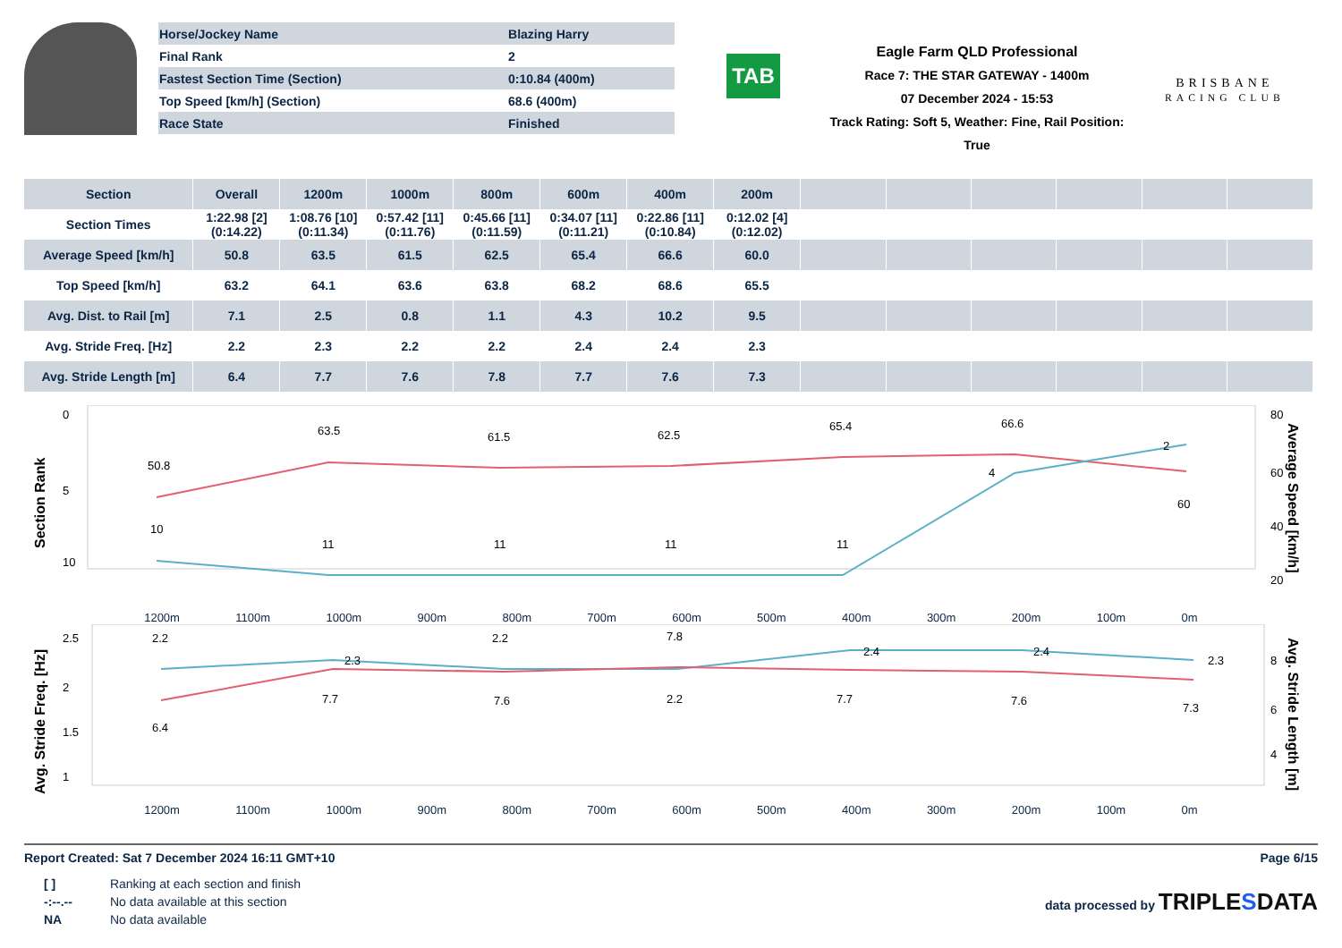| Horse/Jockey Name | Blazing Harry |
| Final Rank | 2 |
| Fastest Section Time (Section) | 0:10.84 (400m) |
| Top Speed [km/h] (Section) | 68.6 (400m) |
| Race State | Finished |
TAB
Eagle Farm QLD Professional
Race 7: THE STAR GATEWAY - 1400m
07 December 2024 - 15:53
Track Rating: Soft 5, Weather: Fine, Rail Position: True
BRISBANE
RACING CLUB
| Section | Overall | 1200m | 1000m | 800m | 600m | 400m | 200m | | | | | | |
| --- | --- | --- | --- | --- | --- | --- | --- | --- | --- | --- | --- | --- | --- |
| Section Times | 1:22.98 [2] (0:14.22) | 1:08.76 [10] (0:11.34) | 0:57.42 [11] (0:11.76) | 0:45.66 [11] (0:11.59) | 0:34.07 [11] (0:11.21) | 0:22.86 [11] (0:10.84) | 0:12.02 [4] (0:12.02) | | | | | | |
| Average Speed [km/h] | 50.8 | 63.5 | 61.5 | 62.5 | 65.4 | 66.6 | 60.0 | | | | | | |
| Top Speed [km/h] | 63.2 | 64.1 | 63.6 | 63.8 | 68.2 | 68.6 | 65.5 | | | | | | |
| Avg. Dist. to Rail [m] | 7.1 | 2.5 | 0.8 | 1.1 | 4.3 | 10.2 | 9.5 | | | | | | |
| Avg. Stride Freq. [Hz] | 2.2 | 2.3 | 2.2 | 2.2 | 2.4 | 2.4 | 2.3 | | | | | | |
| Avg. Stride Length [m] | 6.4 | 7.7 | 7.6 | 7.8 | 7.7 | 7.6 | 7.3 | | | | | | |
Section Rank
Average Speed [km/h]
50.8
63.5
61.5
62.5
65.4
66.6
60
10
11
11
11
11
4
2
0
5
10
80
60
40
20
1200m 1100m 1000m 900m 800m 700m 600m 500m 400m 300m 200m 100m 0m
Avg. Stride Freq. [Hz]
Avg. Stride Length [m]
2.2
2.3
2.2
2.2
2.4
2.4
2.3
6.4
7.7
7.6
7.8
7.7
7.6
7.3
2.5
2
1.5
1
8
6
4
1200m 1100m 1000m 900m 800m 700m 600m 500m 400m 300m 200m 100m 0m
Report Created: Sat 7 December 2024 16:11 GMT+10 Page 6/15
| [ ] | Ranking at each section and finish |
| -:--.-- | No data available at this section |
| NA | No data available |
data processed by TRIPLESDATA